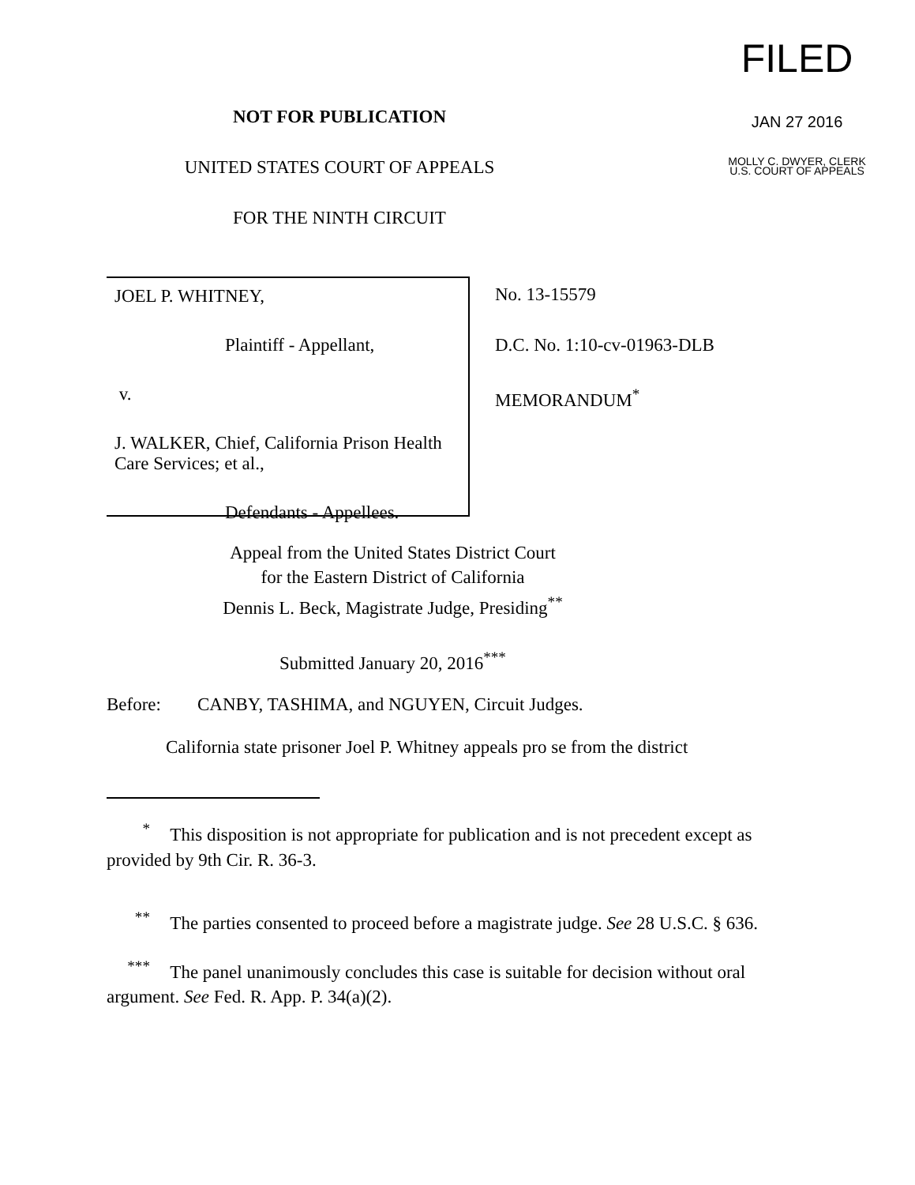NOT FOR PUBLICATION
UNITED STATES COURT OF APPEALS
FOR THE NINTH CIRCUIT
FILED
JAN 27 2016
MOLLY C. DWYER, CLERK
U.S. COURT OF APPEALS
JOEL P. WHITNEY,
Plaintiff - Appellant,
v.
J. WALKER, Chief, California Prison Health Care Services; et al.,
Defendants - Appellees.
No. 13-15579
D.C. No. 1:10-cv-01963-DLB
MEMORANDUM<sup>*</sup>
Appeal from the United States District Court
for the Eastern District of California
Dennis L. Beck, Magistrate Judge, Presiding<sup>**</sup>
Submitted January 20, 2016<sup>***</sup>
Before: CANBY, TASHIMA, and NGUYEN, Circuit Judges.
California state prisoner Joel P. Whitney appeals pro se from the district
<sup>*</sup> This disposition is not appropriate for publication and is not precedent except as provided by 9th Cir. R. 36-3.
<sup>**</sup> The parties consented to proceed before a magistrate judge. See 28 U.S.C. § 636.
<sup>***</sup> The panel unanimously concludes this case is suitable for decision without oral argument. See Fed. R. App. P. 34(a)(2).